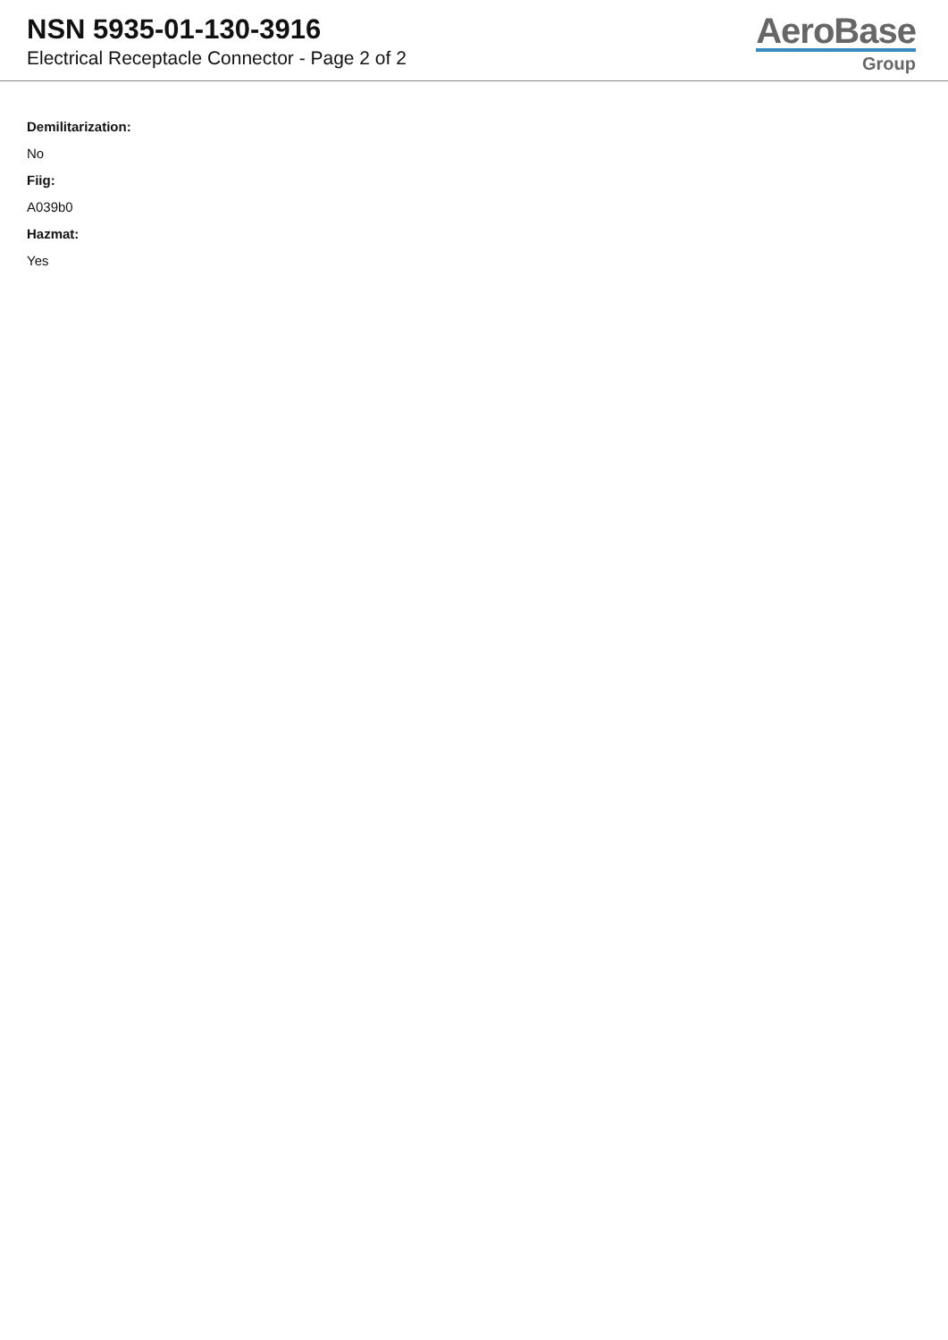NSN 5935-01-130-3916
Electrical Receptacle Connector - Page 2 of 2
AeroBase
Group
Demilitarization:
No
Fiig:
A039b0
Hazmat:
Yes